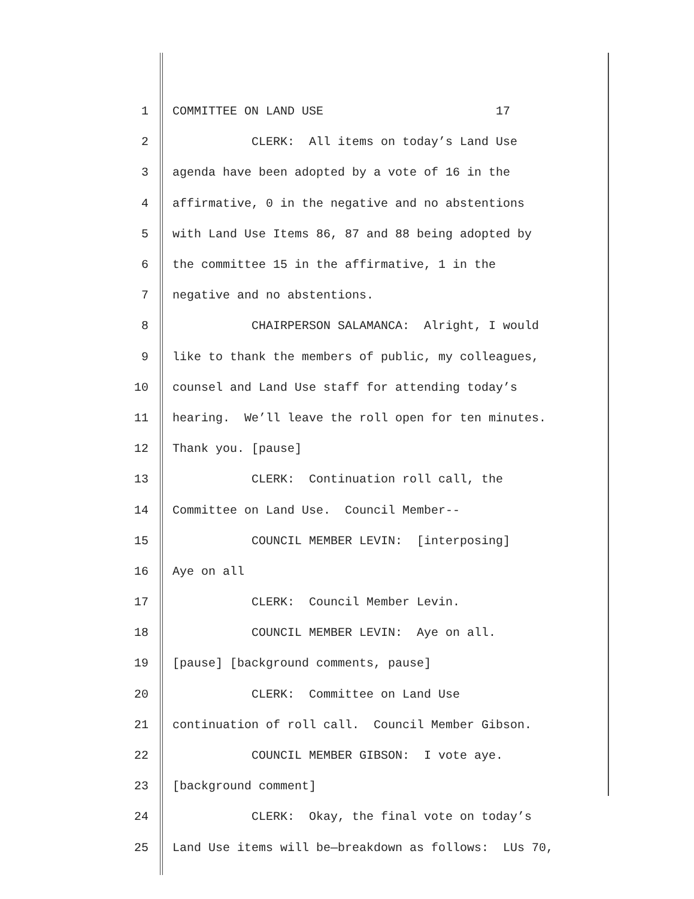1 COMMITTEE ON LAND USE 17
2 CLERK: All items on today’s Land Use
3 agenda have been adopted by a vote of 16 in the
4 affirmative, 0 in the negative and no abstentions
5 with Land Use Items 86, 87 and 88 being adopted by
6 the committee 15 in the affirmative, 1 in the
7 negative and no abstentions.
8 CHAIRPERSON SALAMANCA: Alright, I would
9 like to thank the members of public, my colleagues,
10 counsel and Land Use staff for attending today’s
11 hearing. We’ll leave the roll open for ten minutes.
12 Thank you. [pause]
13 CLERK: Continuation roll call, the
14 Committee on Land Use. Council Member--
15 COUNCIL MEMBER LEVIN: [interposing]
16 Aye on all
17 CLERK: Council Member Levin.
18 COUNCIL MEMBER LEVIN: Aye on all.
19 [pause] [background comments, pause]
20 CLERK: Committee on Land Use
21 continuation of roll call. Council Member Gibson.
22 COUNCIL MEMBER GIBSON: I vote aye.
23 [background comment]
24 CLERK: Okay, the final vote on today’s
25 Land Use items will be—breakdown as follows: LUs 70,